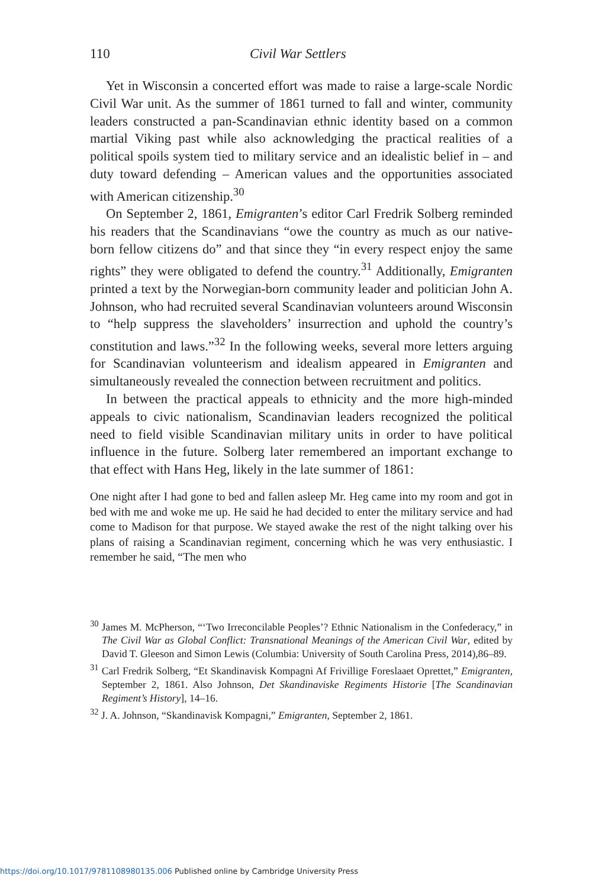110 Civil War Settlers
Yet in Wisconsin a concerted effort was made to raise a large-scale Nordic Civil War unit. As the summer of 1861 turned to fall and winter, community leaders constructed a pan-Scandinavian ethnic identity based on a common martial Viking past while also acknowledging the practical realities of a political spoils system tied to military service and an idealistic belief in – and duty toward defending – American values and the opportunities associated with American citizenship.<sup>30</sup>
On September 2, 1861, Emigranten’s editor Carl Fredrik Solberg reminded his readers that the Scandinavians “owe the country as much as our native-born fellow citizens do” and that since they “in every respect enjoy the same rights” they were obligated to defend the country.<sup>31</sup> Additionally, Emigranten printed a text by the Norwegian-born community leader and politician John A. Johnson, who had recruited several Scandinavian volunteers around Wisconsin to “help suppress the slaveholders’ insurrection and uphold the country’s constitution and laws.”<sup>32</sup> In the following weeks, several more letters arguing for Scandinavian volunteerism and idealism appeared in Emigranten and simultaneously revealed the connection between recruitment and politics.
In between the practical appeals to ethnicity and the more high-minded appeals to civic nationalism, Scandinavian leaders recognized the political need to field visible Scandinavian military units in order to have political influence in the future. Solberg later remembered an important exchange to that effect with Hans Heg, likely in the late summer of 1861:
One night after I had gone to bed and fallen asleep Mr. Heg came into my room and got in bed with me and woke me up. He said he had decided to enter the military service and had come to Madison for that purpose. We stayed awake the rest of the night talking over his plans of raising a Scandinavian regiment, concerning which he was very enthusiastic. I remember he said, “The men who
<sup>30</sup> James M. McPherson, “‘Two Irreconcilable Peoples’? Ethnic Nationalism in the Confederacy,” in The Civil War as Global Conflict: Transnational Meanings of the American Civil War, edited by David T. Gleeson and Simon Lewis (Columbia: University of South Carolina Press, 2014),86–89.
<sup>31</sup> Carl Fredrik Solberg, “Et Skandinavisk Kompagni Af Frivillige Foreslaaet Oprettet,” Emigranten, September 2, 1861. Also Johnson, Det Skandinaviske Regiments Historie [The Scandinavian Regiment’s History], 14–16.
<sup>32</sup> J. A. Johnson, “Skandinavisk Kompagni,” Emigranten, September 2, 1861.
https://doi.org/10.1017/9781108980135.006 Published online by Cambridge University Press